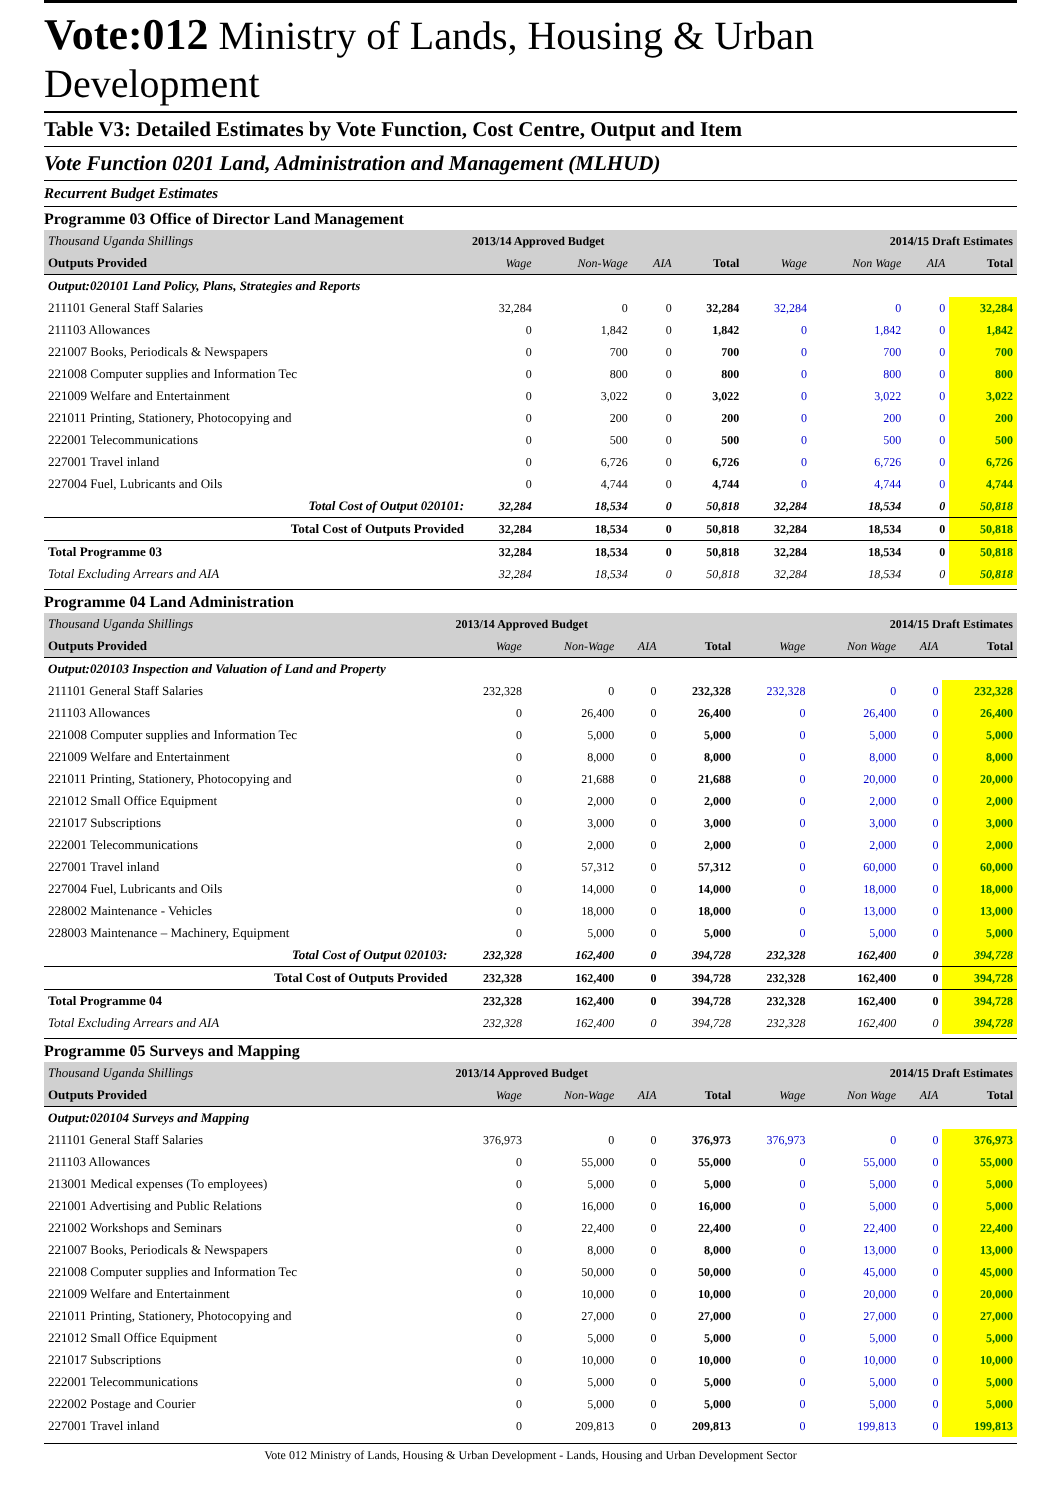Vote:012 Ministry of Lands, Housing & Urban Development
Table V3: Detailed Estimates by Vote Function, Cost Centre, Output and Item
Vote Function 0201 Land, Administration and Management (MLHUD)
Recurrent Budget Estimates
Programme 03 Office of Director Land Management
| Thousand Uganda Shillings | 2013/14 Approved Budget | | | | 2014/15 Draft Estimates | | | |
| Outputs Provided | Wage | Non-Wage | AIA | Total | Wage | Non Wage | AIA | Total |
| Output:020101 Land Policy, Plans, Strategies and Reports | | | | | | | | |
| 211101 General Staff Salaries | 32,284 | 0 | 0 | 32,284 | 32,284 | 0 | 0 | 32,284 |
| 211103 Allowances | 0 | 1,842 | 0 | 1,842 | 0 | 1,842 | 0 | 1,842 |
| 221007 Books, Periodicals & Newspapers | 0 | 700 | 0 | 700 | 0 | 700 | 0 | 700 |
| 221008 Computer supplies and Information Tec | 0 | 800 | 0 | 800 | 0 | 800 | 0 | 800 |
| 221009 Welfare and Entertainment | 0 | 3,022 | 0 | 3,022 | 0 | 3,022 | 0 | 3,022 |
| 221011 Printing, Stationery, Photocopying and | 0 | 200 | 0 | 200 | 0 | 200 | 0 | 200 |
| 222001 Telecommunications | 0 | 500 | 0 | 500 | 0 | 500 | 0 | 500 |
| 227001 Travel inland | 0 | 6,726 | 0 | 6,726 | 0 | 6,726 | 0 | 6,726 |
| 227004 Fuel, Lubricants and Oils | 0 | 4,744 | 0 | 4,744 | 0 | 4,744 | 0 | 4,744 |
| Total Cost of Output 020101: | 32,284 | 18,534 | 0 | 50,818 | 32,284 | 18,534 | 0 | 50,818 |
| Total Cost of Outputs Provided | 32,284 | 18,534 | 0 | 50,818 | 32,284 | 18,534 | 0 | 50,818 |
| Total Programme 03 | 32,284 | 18,534 | 0 | 50,818 | 32,284 | 18,534 | 0 | 50,818 |
| Total Excluding Arrears and AIA | 32,284 | 18,534 | 0 | 50,818 | 32,284 | 18,534 | 0 | 50,818 |
Programme 04 Land Administration
| Thousand Uganda Shillings | 2013/14 Approved Budget | | | | 2014/15 Draft Estimates | | | |
| Outputs Provided | Wage | Non-Wage | AIA | Total | Wage | Non Wage | AIA | Total |
| Output:020103 Inspection and Valuation of Land and Property | | | | | | | | |
| 211101 General Staff Salaries | 232,328 | 0 | 0 | 232,328 | 232,328 | 0 | 0 | 232,328 |
| 211103 Allowances | 0 | 26,400 | 0 | 26,400 | 0 | 26,400 | 0 | 26,400 |
| 221008 Computer supplies and Information Tec | 0 | 5,000 | 0 | 5,000 | 0 | 5,000 | 0 | 5,000 |
| 221009 Welfare and Entertainment | 0 | 8,000 | 0 | 8,000 | 0 | 8,000 | 0 | 8,000 |
| 221011 Printing, Stationery, Photocopying and | 0 | 21,688 | 0 | 21,688 | 0 | 20,000 | 0 | 20,000 |
| 221012 Small Office Equipment | 0 | 2,000 | 0 | 2,000 | 0 | 2,000 | 0 | 2,000 |
| 221017 Subscriptions | 0 | 3,000 | 0 | 3,000 | 0 | 3,000 | 0 | 3,000 |
| 222001 Telecommunications | 0 | 2,000 | 0 | 2,000 | 0 | 2,000 | 0 | 2,000 |
| 227001 Travel inland | 0 | 57,312 | 0 | 57,312 | 0 | 60,000 | 0 | 60,000 |
| 227004 Fuel, Lubricants and Oils | 0 | 14,000 | 0 | 14,000 | 0 | 18,000 | 0 | 18,000 |
| 228002 Maintenance - Vehicles | 0 | 18,000 | 0 | 18,000 | 0 | 13,000 | 0 | 13,000 |
| 228003 Maintenance – Machinery, Equipment | 0 | 5,000 | 0 | 5,000 | 0 | 5,000 | 0 | 5,000 |
| Total Cost of Output 020103: | 232,328 | 162,400 | 0 | 394,728 | 232,328 | 162,400 | 0 | 394,728 |
| Total Cost of Outputs Provided | 232,328 | 162,400 | 0 | 394,728 | 232,328 | 162,400 | 0 | 394,728 |
| Total Programme 04 | 232,328 | 162,400 | 0 | 394,728 | 232,328 | 162,400 | 0 | 394,728 |
| Total Excluding Arrears and AIA | 232,328 | 162,400 | 0 | 394,728 | 232,328 | 162,400 | 0 | 394,728 |
Programme 05 Surveys and Mapping
| Thousand Uganda Shillings | 2013/14 Approved Budget | | | | 2014/15 Draft Estimates | | | |
| Outputs Provided | Wage | Non-Wage | AIA | Total | Wage | Non Wage | AIA | Total |
| Output:020104 Surveys and Mapping | | | | | | | | |
| 211101 General Staff Salaries | 376,973 | 0 | 0 | 376,973 | 376,973 | 0 | 0 | 376,973 |
| 211103 Allowances | 0 | 55,000 | 0 | 55,000 | 0 | 55,000 | 0 | 55,000 |
| 213001 Medical expenses (To employees) | 0 | 5,000 | 0 | 5,000 | 0 | 5,000 | 0 | 5,000 |
| 221001 Advertising and Public Relations | 0 | 16,000 | 0 | 16,000 | 0 | 5,000 | 0 | 5,000 |
| 221002 Workshops and Seminars | 0 | 22,400 | 0 | 22,400 | 0 | 22,400 | 0 | 22,400 |
| 221007 Books, Periodicals & Newspapers | 0 | 8,000 | 0 | 8,000 | 0 | 13,000 | 0 | 13,000 |
| 221008 Computer supplies and Information Tec | 0 | 50,000 | 0 | 50,000 | 0 | 45,000 | 0 | 45,000 |
| 221009 Welfare and Entertainment | 0 | 10,000 | 0 | 10,000 | 0 | 20,000 | 0 | 20,000 |
| 221011 Printing, Stationery, Photocopying and | 0 | 27,000 | 0 | 27,000 | 0 | 27,000 | 0 | 27,000 |
| 221012 Small Office Equipment | 0 | 5,000 | 0 | 5,000 | 0 | 5,000 | 0 | 5,000 |
| 221017 Subscriptions | 0 | 10,000 | 0 | 10,000 | 0 | 10,000 | 0 | 10,000 |
| 222001 Telecommunications | 0 | 5,000 | 0 | 5,000 | 0 | 5,000 | 0 | 5,000 |
| 222002 Postage and Courier | 0 | 5,000 | 0 | 5,000 | 0 | 5,000 | 0 | 5,000 |
| 227001 Travel inland | 0 | 209,813 | 0 | 209,813 | 0 | 199,813 | 0 | 199,813 |
Vote 012 Ministry of Lands, Housing & Urban Development - Lands, Housing and Urban Development Sector